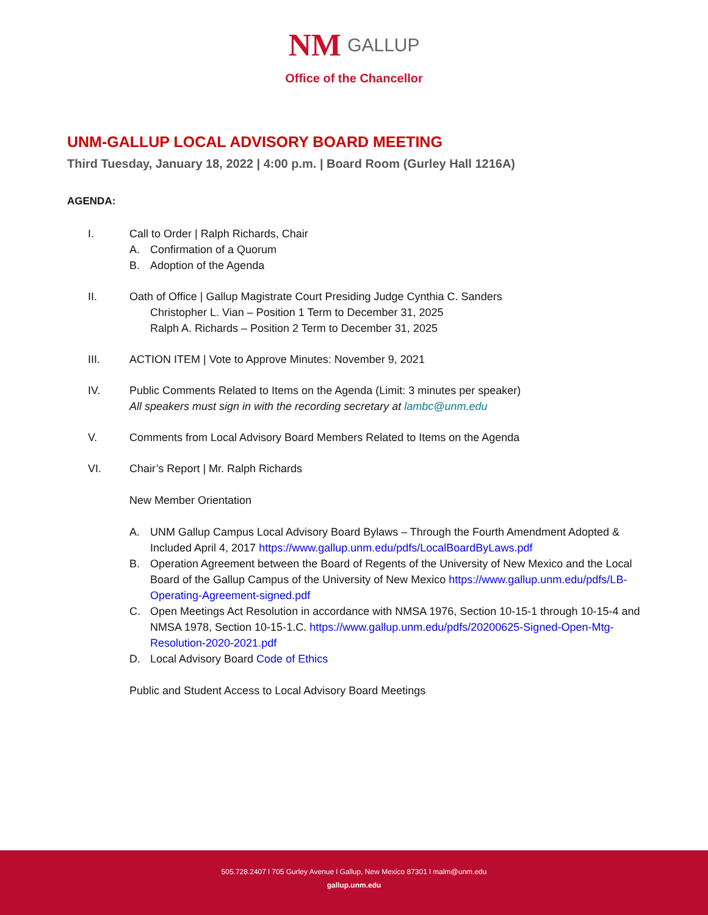NM GALLUP
Office of the Chancellor
UNM-GALLUP LOCAL ADVISORY BOARD MEETING
Third Tuesday, January 18, 2022 | 4:00 p.m. | Board Room (Gurley Hall 1216A)
AGENDA:
I. Call to Order | Ralph Richards, Chair
A. Confirmation of a Quorum
B. Adoption of the Agenda
II. Oath of Office | Gallup Magistrate Court Presiding Judge Cynthia C. Sanders
Christopher L. Vian – Position 1 Term to December 31, 2025
Ralph A. Richards – Position 2 Term to December 31, 2025
III. ACTION ITEM | Vote to Approve Minutes: November 9, 2021
IV. Public Comments Related to Items on the Agenda (Limit: 3 minutes per speaker)
All speakers must sign in with the recording secretary at lambc@unm.edu
V. Comments from Local Advisory Board Members Related to Items on the Agenda
VI. Chair’s Report | Mr. Ralph Richards
New Member Orientation
A. UNM Gallup Campus Local Advisory Board Bylaws – Through the Fourth Amendment Adopted & Included April 4, 2017 https://www.gallup.unm.edu/pdfs/LocalBoardByLaws.pdf
B. Operation Agreement between the Board of Regents of the University of New Mexico and the Local Board of the Gallup Campus of the University of New Mexico https://www.gallup.unm.edu/pdfs/LB-Operating-Agreement-signed.pdf
C. Open Meetings Act Resolution in accordance with NMSA 1976, Section 10-15-1 through 10-15-4 and NMSA 1978, Section 10-15-1.C. https://www.gallup.unm.edu/pdfs/20200625-Signed-Open-Mtg-Resolution-2020-2021.pdf
D. Local Advisory Board Code of Ethics
Public and Student Access to Local Advisory Board Meetings
505.728.2407 l 705 Gurley Avenue l Gallup, New Mexico 87301 l malm@unm.edu
gallup.unm.edu